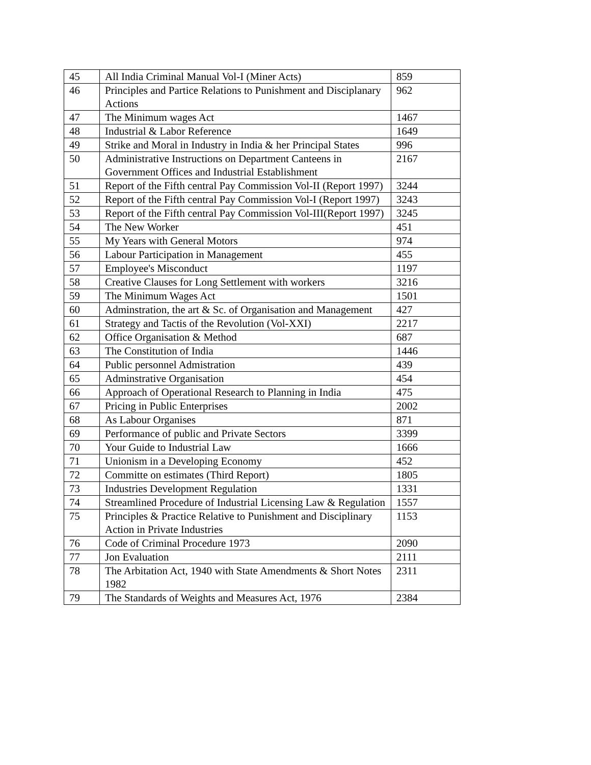| 45 | All India Criminal Manual Vol-I (Miner Acts) | 859 |
| 46 | Principles and Partice Relations to Punishment and Disciplanary Actions | 962 |
| 47 | The Minimum wages Act | 1467 |
| 48 | Industrial & Labor Reference | 1649 |
| 49 | Strike and Moral in Industry in India & her Principal States | 996 |
| 50 | Administrative Instructions on Department Canteens in Government Offices and Industrial Establishment | 2167 |
| 51 | Report of the Fifth central Pay Commission Vol-II (Report 1997) | 3244 |
| 52 | Report of the Fifth central Pay Commission Vol-I (Report 1997) | 3243 |
| 53 | Report of the Fifth central Pay Commission Vol-III(Report 1997) | 3245 |
| 54 | The New Worker | 451 |
| 55 | My Years with General Motors | 974 |
| 56 | Labour Participation in Management | 455 |
| 57 | Employee's Misconduct | 1197 |
| 58 | Creative Clauses for Long Settlement with workers | 3216 |
| 59 | The Minimum Wages Act | 1501 |
| 60 | Adminstration, the art & Sc. of Organisation and Management | 427 |
| 61 | Strategy and Tactis of the Revolution (Vol-XXI) | 2217 |
| 62 | Office Organisation & Method | 687 |
| 63 | The Constitution of India | 1446 |
| 64 | Public personnel Admistration | 439 |
| 65 | Adminstrative Organisation | 454 |
| 66 | Approach of Operational Research to Planning in India | 475 |
| 67 | Pricing in Public Enterprises | 2002 |
| 68 | As Labour Organises | 871 |
| 69 | Performance of public and Private Sectors | 3399 |
| 70 | Your Guide to Industrial Law | 1666 |
| 71 | Unionism in a Developing Economy | 452 |
| 72 | Committe on estimates (Third Report) | 1805 |
| 73 | Industries Development Regulation | 1331 |
| 74 | Streamlined Procedure of Industrial Licensing Law & Regulation | 1557 |
| 75 | Principles & Practice Relative to Punishment and Disciplinary Action in Private Industries | 1153 |
| 76 | Code of Criminal Procedure 1973 | 2090 |
| 77 | Jon Evaluation | 2111 |
| 78 | The Arbitation Act, 1940 with State Amendments & Short Notes 1982 | 2311 |
| 79 | The Standards of Weights and Measures Act, 1976 | 2384 |